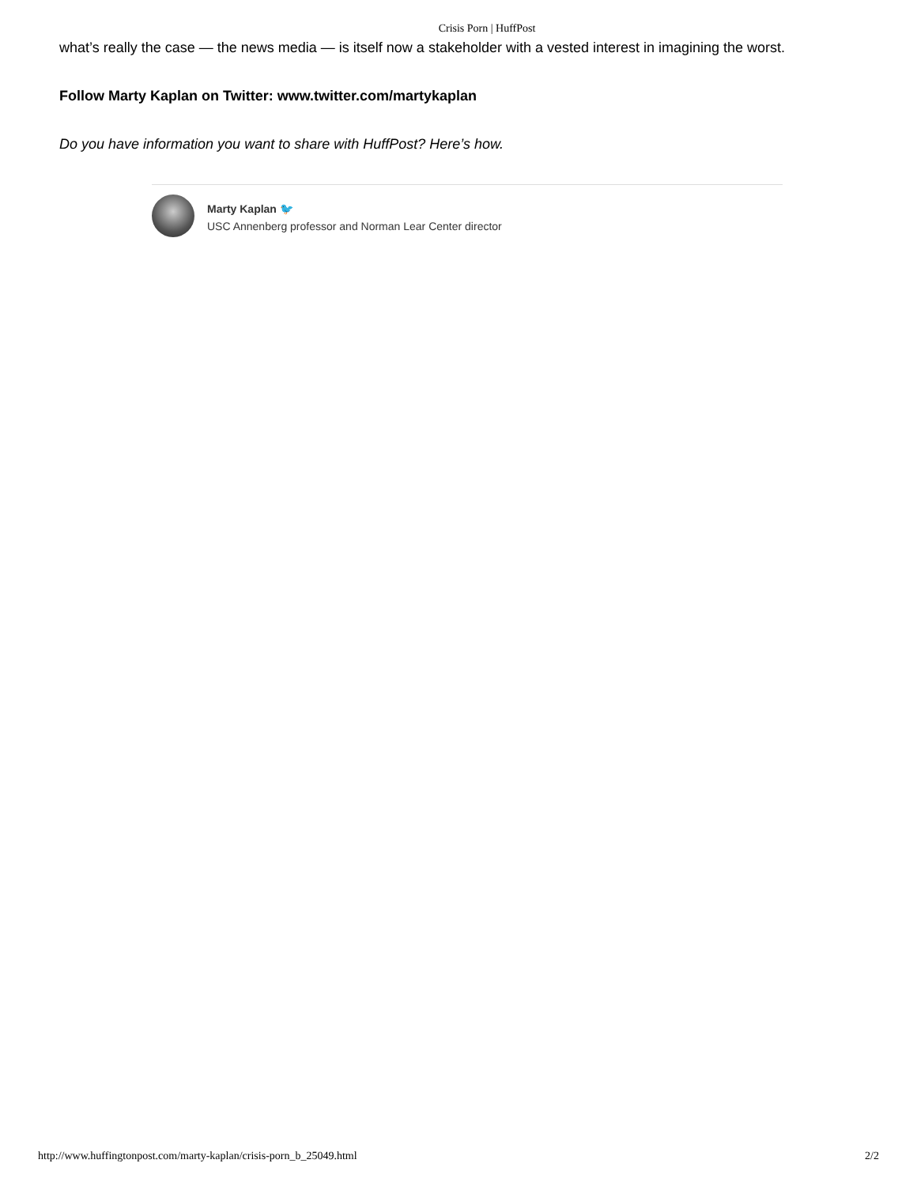Crisis Porn | HuffPost
what’s really the case — the news media — is itself now a stakeholder with a vested interest in imagining the worst.
Follow Marty Kaplan on Twitter: www.twitter.com/martykaplan
Do you have information you want to share with HuffPost? Here’s how.
Marty Kaplan 🐦
USC Annenberg professor and Norman Lear Center director
http://www.huffingtonpost.com/marty-kaplan/crisis-porn_b_25049.html 2/2